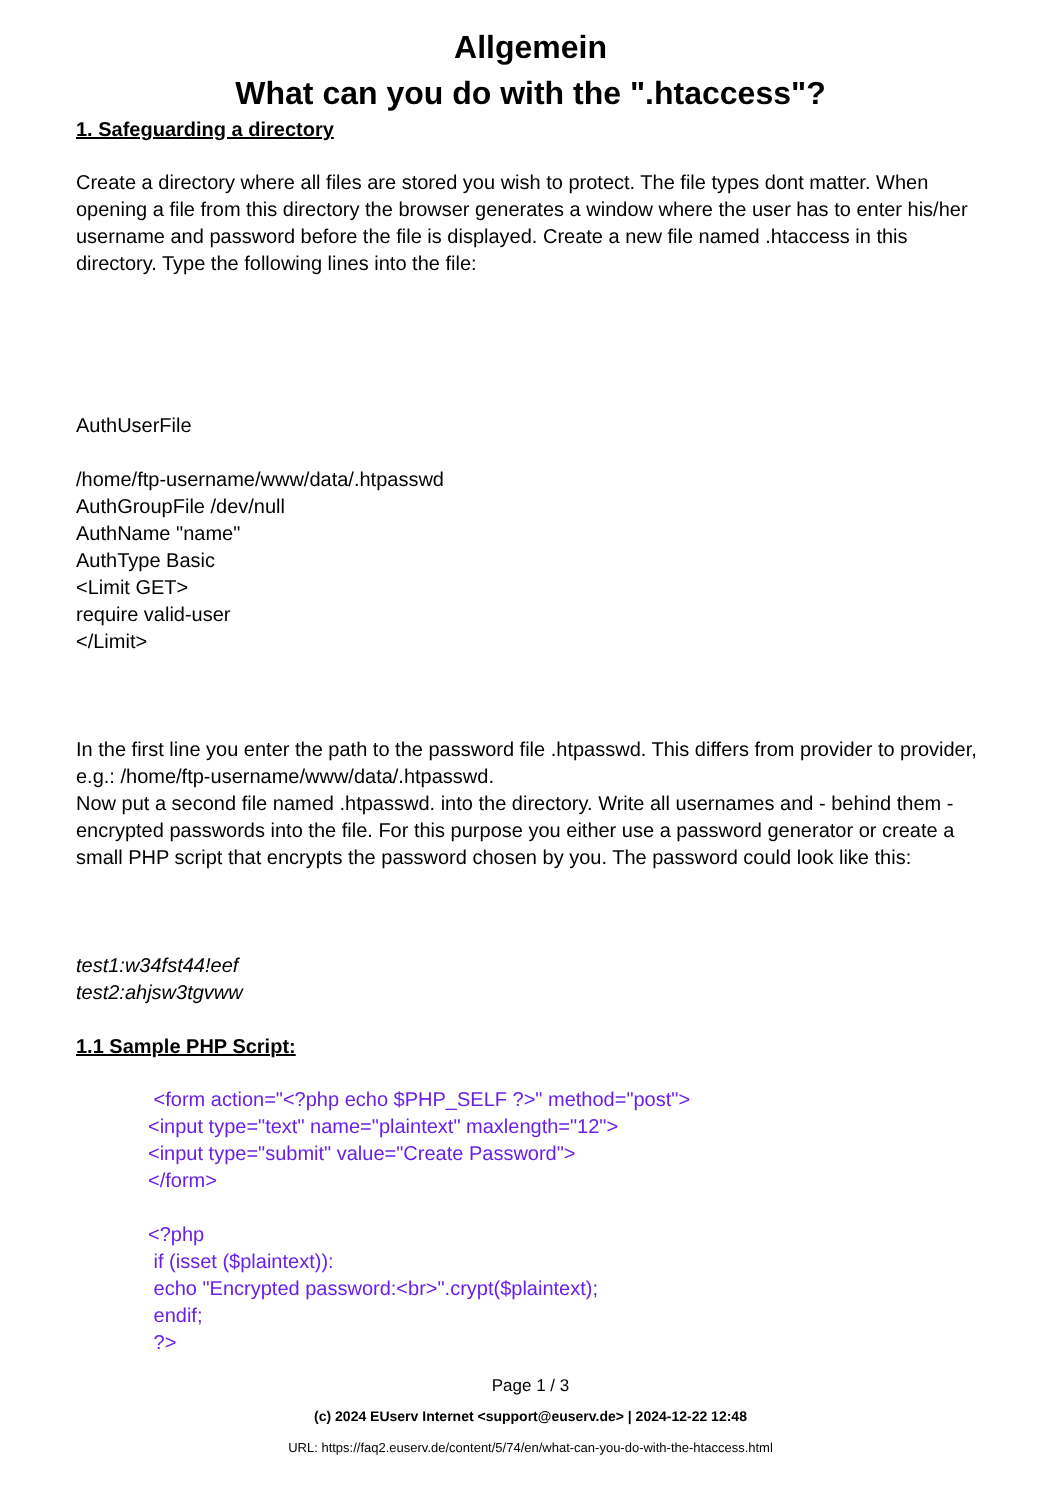Allgemein
What can you do with the ".htaccess"?
1. Safeguarding a directory
Create a directory where all files are stored you wish to protect. The file types dont matter. When opening a file from this directory the browser generates a window where the user has to enter his/her username and password before the file is displayed. Create a new file named .htaccess in this directory. Type the following lines into the file:
AuthUserFile
/home/ftp-username/www/data/.htpasswd
AuthGroupFile /dev/null
AuthName "name"
AuthType Basic
<Limit GET>
require valid-user
</Limit>
In the first line you enter the path to the password file .htpasswd. This differs from provider to provider, e.g.: /home/ftp-username/www/data/.htpasswd.
Now put a second file named .htpasswd. into the directory. Write all usernames and - behind them - encrypted passwords into the file. For this purpose you either use a password generator or create a small PHP script that encrypts the password chosen by you. The password could look like this:
test1:w34fst44!eef
test2:ahjsw3tgvww
1.1 Sample PHP Script:
<form action="<?php echo $PHP_SELF ?>" method="post">
<input type="text" name="plaintext" maxlength="12">
<input type="submit" value="Create Password">
</form>
<?php
if (isset ($plaintext)):
echo "Encrypted password:<br>".crypt($plaintext);
endif;
?>
Page 1 / 3
(c) 2024 EUserv Internet <support@euserv.de> | 2024-12-22 12:48
URL: https://faq2.euserv.de/content/5/74/en/what-can-you-do-with-the-htaccess.html